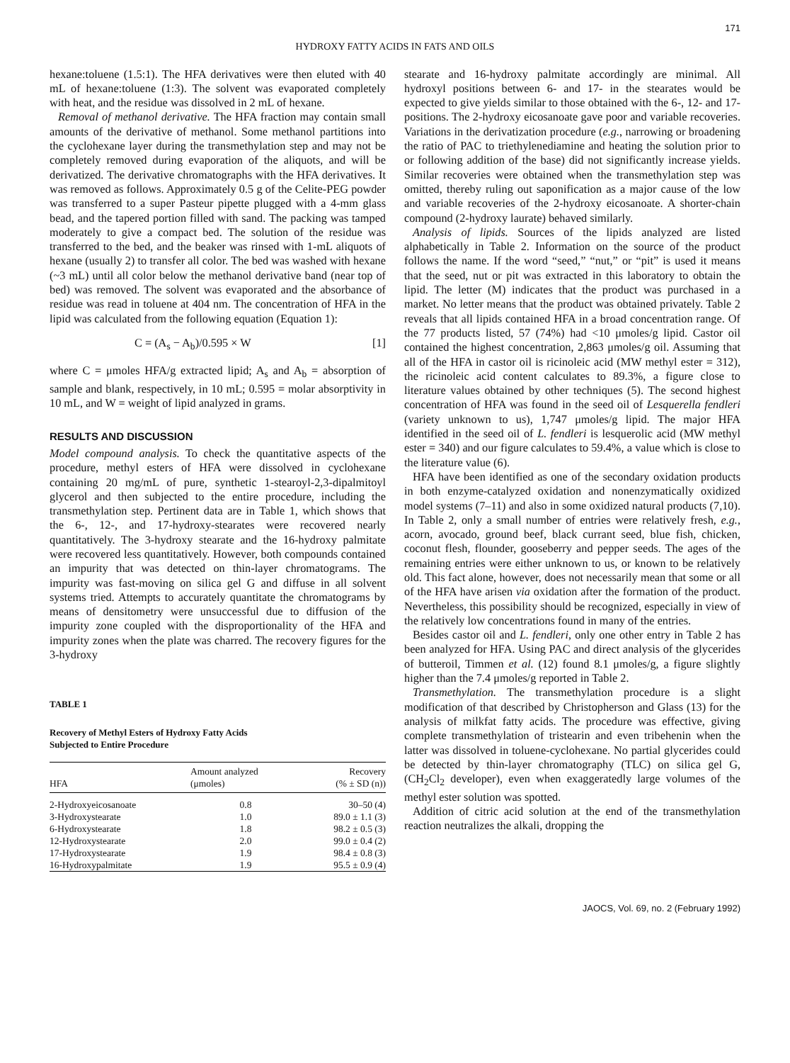171
HYDROXY FATTY ACIDS IN FATS AND OILS
hexane:toluene (1.5:1). The HFA derivatives were then eluted with 40 mL of hexane:toluene (1:3). The solvent was evaporated completely with heat, and the residue was dissolved in 2 mL of hexane.
Removal of methanol derivative. The HFA fraction may contain small amounts of the derivative of methanol. Some methanol partitions into the cyclohexane layer during the transmethylation step and may not be completely removed during evaporation of the aliquots, and will be derivatized. The derivative chromatographs with the HFA derivatives. It was removed as follows. Approximately 0.5 g of the Celite-PEG powder was transferred to a super Pasteur pipette plugged with a 4-mm glass bead, and the tapered portion filled with sand. The packing was tamped moderately to give a compact bed. The solution of the residue was transferred to the bed, and the beaker was rinsed with 1-mL aliquots of hexane (usually 2) to transfer all color. The bed was washed with hexane (~3 mL) until all color below the methanol derivative band (near top of bed) was removed. The solvent was evaporated and the absorbance of residue was read in toluene at 404 nm. The concentration of HFA in the lipid was calculated from the following equation (Equation 1):
C = (A<sub>s</sub> − A<sub>b</sub>)/0.595 × W [1]
where C = μmoles HFA/g extracted lipid; A<sub>s</sub> and A<sub>b</sub> = absorption of sample and blank, respectively, in 10 mL; 0.595 = molar absorptivity in 10 mL, and W = weight of lipid analyzed in grams.
RESULTS AND DISCUSSION
Model compound analysis. To check the quantitative aspects of the procedure, methyl esters of HFA were dissolved in cyclohexane containing 20 mg/mL of pure, synthetic 1-stearoyl-2,3-dipalmitoyl glycerol and then subjected to the entire procedure, including the transmethylation step. Pertinent data are in Table 1, which shows that the 6-, 12-, and 17-hydroxy-stearates were recovered nearly quantitatively. The 3-hydroxy stearate and the 16-hydroxy palmitate were recovered less quantitatively. However, both compounds contained an impurity that was detected on thin-layer chromatograms. The impurity was fast-moving on silica gel G and diffuse in all solvent systems tried. Attempts to accurately quantitate the chromatograms by means of densitometry were unsuccessful due to diffusion of the impurity zone coupled with the disproportionality of the HFA and impurity zones when the plate was charred. The recovery figures for the 3-hydroxy
TABLE 1
Recovery of Methyl Esters of Hydroxy Fatty Acids
Subjected to Entire Procedure
| HFA | Amount analyzed (μmoles) | Recovery (% ± SD (n)) |
| --- | --- | --- |
| 2-Hydroxyeicosanoate | 0.8 | 30–50 (4) |
| 3-Hydroxystearate | 1.0 | 89.0 ± 1.1 (3) |
| 6-Hydroxystearate | 1.8 | 98.2 ± 0.5 (3) |
| 12-Hydroxystearate | 2.0 | 99.0 ± 0.4 (2) |
| 17-Hydroxystearate | 1.9 | 98.4 ± 0.8 (3) |
| 16-Hydroxypalmitate | 1.9 | 95.5 ± 0.9 (4) |
stearate and 16-hydroxy palmitate accordingly are minimal. All hydroxyl positions between 6- and 17- in the stearates would be expected to give yields similar to those obtained with the 6-, 12- and 17-positions. The 2-hydroxy eicosanoate gave poor and variable recoveries. Variations in the derivatization procedure (e.g., narrowing or broadening the ratio of PAC to triethylenediamine and heating the solution prior to or following addition of the base) did not significantly increase yields. Similar recoveries were obtained when the transmethylation step was omitted, thereby ruling out saponification as a major cause of the low and variable recoveries of the 2-hydroxy eicosanoate. A shorter-chain compound (2-hydroxy laurate) behaved similarly.
Analysis of lipids. Sources of the lipids analyzed are listed alphabetically in Table 2. Information on the source of the product follows the name. If the word “seed,” “nut,” or “pit” is used it means that the seed, nut or pit was extracted in this laboratory to obtain the lipid. The letter (M) indicates that the product was purchased in a market. No letter means that the product was obtained privately. Table 2 reveals that all lipids contained HFA in a broad concentration range. Of the 77 products listed, 57 (74%) had <10 μmoles/g lipid. Castor oil contained the highest concentration, 2,863 μmoles/g oil. Assuming that all of the HFA in castor oil is ricinoleic acid (MW methyl ester = 312), the ricinoleic acid content calculates to 89.3%, a figure close to literature values obtained by other techniques (5). The second highest concentration of HFA was found in the seed oil of Lesquerella fendleri (variety unknown to us), 1,747 μmoles/g lipid. The major HFA identified in the seed oil of L. fendleri is lesquerolic acid (MW methyl ester = 340) and our figure calculates to 59.4%, a value which is close to the literature value (6).
HFA have been identified as one of the secondary oxidation products in both enzyme-catalyzed oxidation and nonenzymatically oxidized model systems (7–11) and also in some oxidized natural products (7,10). In Table 2, only a small number of entries were relatively fresh, e.g., acorn, avocado, ground beef, black currant seed, blue fish, chicken, coconut flesh, flounder, gooseberry and pepper seeds. The ages of the remaining entries were either unknown to us, or known to be relatively old. This fact alone, however, does not necessarily mean that some or all of the HFA have arisen via oxidation after the formation of the product. Nevertheless, this possibility should be recognized, especially in view of the relatively low concentrations found in many of the entries.
Besides castor oil and L. fendleri, only one other entry in Table 2 has been analyzed for HFA. Using PAC and direct analysis of the glycerides of butteroil, Timmen et al. (12) found 8.1 μmoles/g, a figure slightly higher than the 7.4 μmoles/g reported in Table 2.
Transmethylation. The transmethylation procedure is a slight modification of that described by Christopherson and Glass (13) for the analysis of milkfat fatty acids. The procedure was effective, giving complete transmethylation of tristearin and even tribehenin when the latter was dissolved in toluene-cyclohexane. No partial glycerides could be detected by thin-layer chromatography (TLC) on silica gel G, (CH<sub>2</sub>Cl<sub>2</sub> developer), even when exaggeratedly large volumes of the methyl ester solution was spotted.
Addition of citric acid solution at the end of the transmethylation reaction neutralizes the alkali, dropping the
JAOCS, Vol. 69, no. 2 (February 1992)